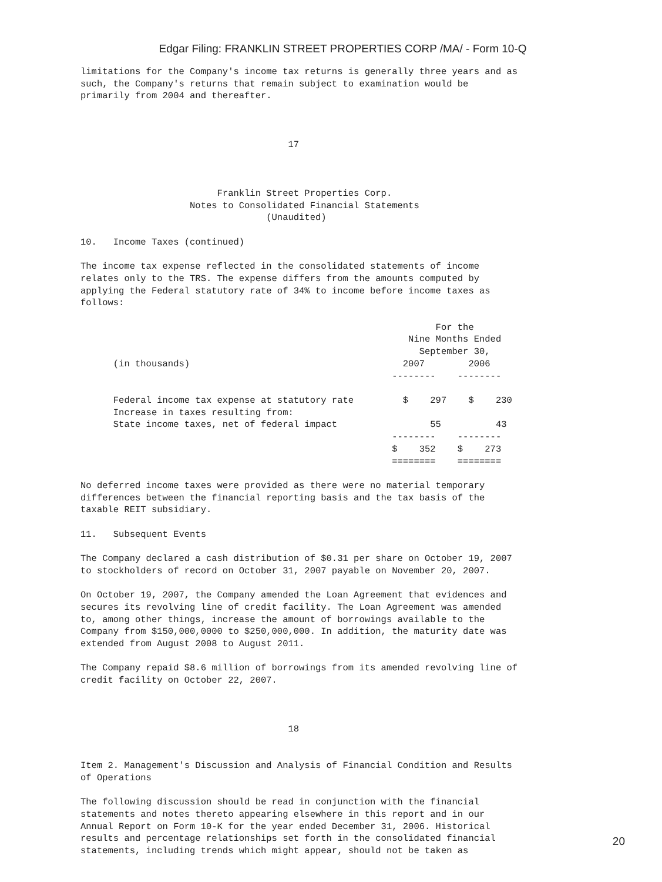Edgar Filing: FRANKLIN STREET PROPERTIES CORP /MA/ - Form 10-Q
limitations for the Company's income tax returns is generally three years and as
such, the Company's returns that remain subject to examination would be
primarily from 2004 and thereafter.



                                      17



                         Franklin Street Properties Corp.
                    Notes to Consolidated Financial Statements
                                  (Unaudited)

10.   Income Taxes (continued)

The income tax expense reflected in the consolidated statements of income
relates only to the TRS. The expense differs from the amounts computed by
applying the Federal statutory rate of 34% to income before income taxes as
follows:

                                                                 For the
                                                            Nine Months Ended
                                                              September 30,
      (in thousands)                                       2007        2006
                                                         --------    --------

      Federal income tax expense at statutory rate         $    297    $    230
      Increase in taxes resulting from:
      State income taxes, net of federal impact                 55          43
                                                         --------    --------
                                                         $    352    $    273
                                                         ========    ========

No deferred income taxes were provided as there were no material temporary
differences between the financial reporting basis and the tax basis of the
taxable REIT subsidiary.

11.   Subsequent Events

The Company declared a cash distribution of $0.31 per share on October 19, 2007
to stockholders of record on October 31, 2007 payable on November 20, 2007.

On October 19, 2007, the Company amended the Loan Agreement that evidences and
secures its revolving line of credit facility. The Loan Agreement was amended
to, among other things, increase the amount of borrowings available to the
Company from $150,000,0000 to $250,000,000. In addition, the maturity date was
extended from August 2008 to August 2011.

The Company repaid $8.6 million of borrowings from its amended revolving line of
credit facility on October 22, 2007.



                                      18


Item 2. Management's Discussion and Analysis of Financial Condition and Results
of Operations

The following discussion should be read in conjunction with the financial
statements and notes thereto appearing elsewhere in this report and in our
Annual Report on Form 10-K for the year ended December 31, 2006. Historical
results and percentage relationships set forth in the consolidated financial
statements, including trends which might appear, should not be taken as
20